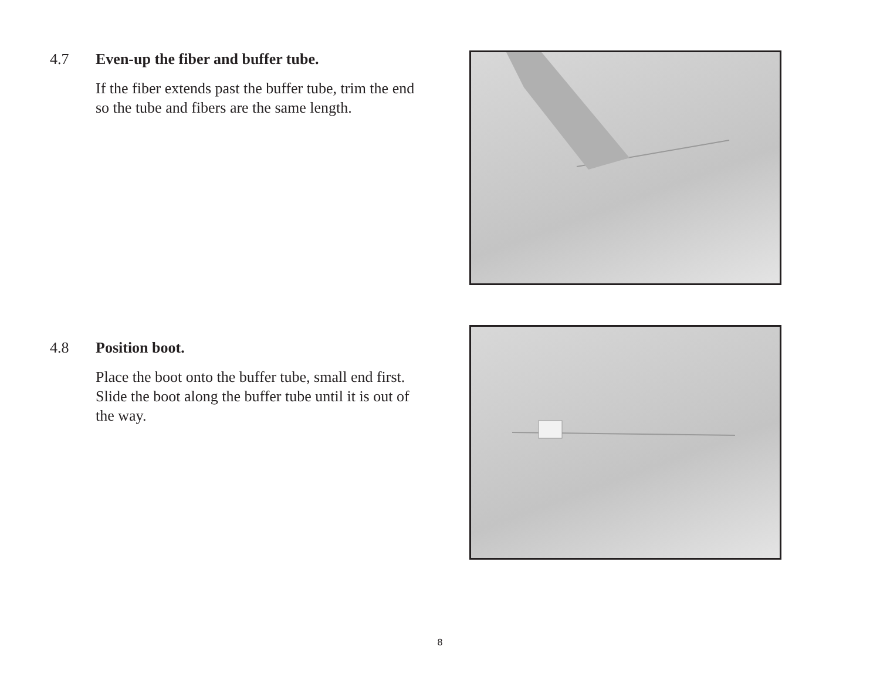4.7 Even-up the fiber and buffer tube.
If the fiber extends past the buffer tube, trim the end so the tube and fibers are the same length.
4.8 Position boot.
Place the boot onto the buffer tube, small end first. Slide the boot along the buffer tube until it is out of the way.
8